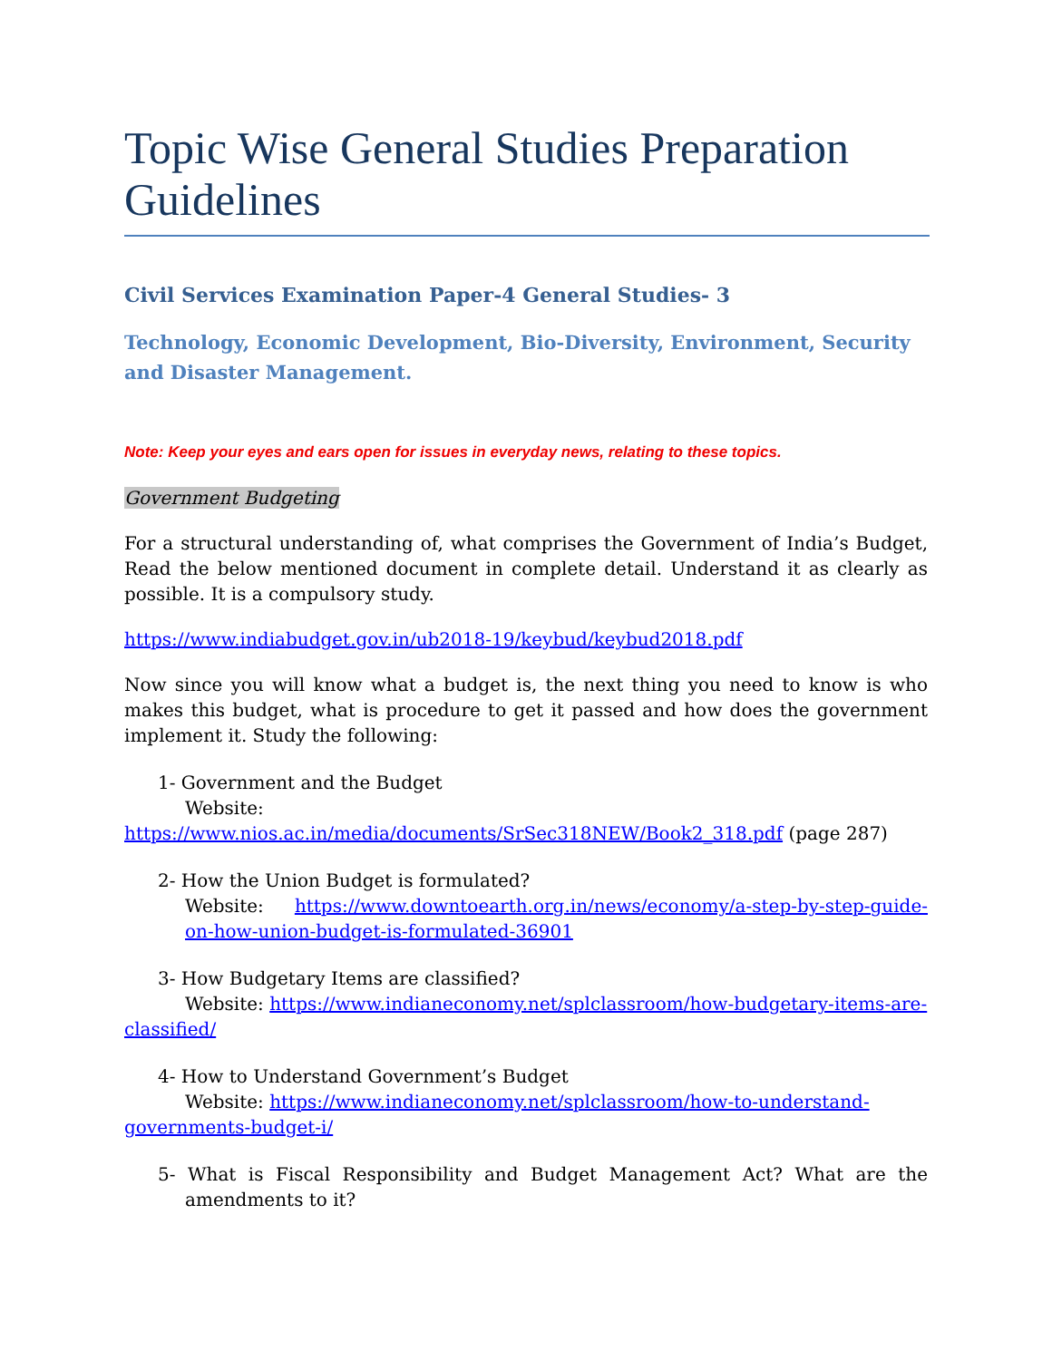Topic Wise General Studies Preparation Guidelines
Civil Services Examination Paper-4 General Studies- 3
Technology, Economic Development, Bio-Diversity, Environment, Security and Disaster Management.
Note: Keep your eyes and ears open for issues in everyday news, relating to these topics.
Government Budgeting
For a structural understanding of, what comprises the Government of India’s Budget, Read the below mentioned document in complete detail. Understand it as clearly as possible. It is a compulsory study.
https://www.indiabudget.gov.in/ub2018-19/keybud/keybud2018.pdf
Now since you will know what a budget is, the next thing you need to know is who makes this budget, what is procedure to get it passed and how does the government implement it. Study the following:
1- Government and the Budget
Website:
https://www.nios.ac.in/media/documents/SrSec318NEW/Book2_318.pdf (page 287)
2- How the Union Budget is formulated?
Website: https://www.downtoearth.org.in/news/economy/a-step-by-step-guide-on-how-union-budget-is-formulated-36901
3- How Budgetary Items are classified?
Website: https://www.indianeconomy.net/splclassroom/how-budgetary-items-are-classified/
4- How to Understand Government’s Budget
Website: https://www.indianeconomy.net/splclassroom/how-to-understand-governments-budget-i/
5- What is Fiscal Responsibility and Budget Management Act? What are the amendments to it?